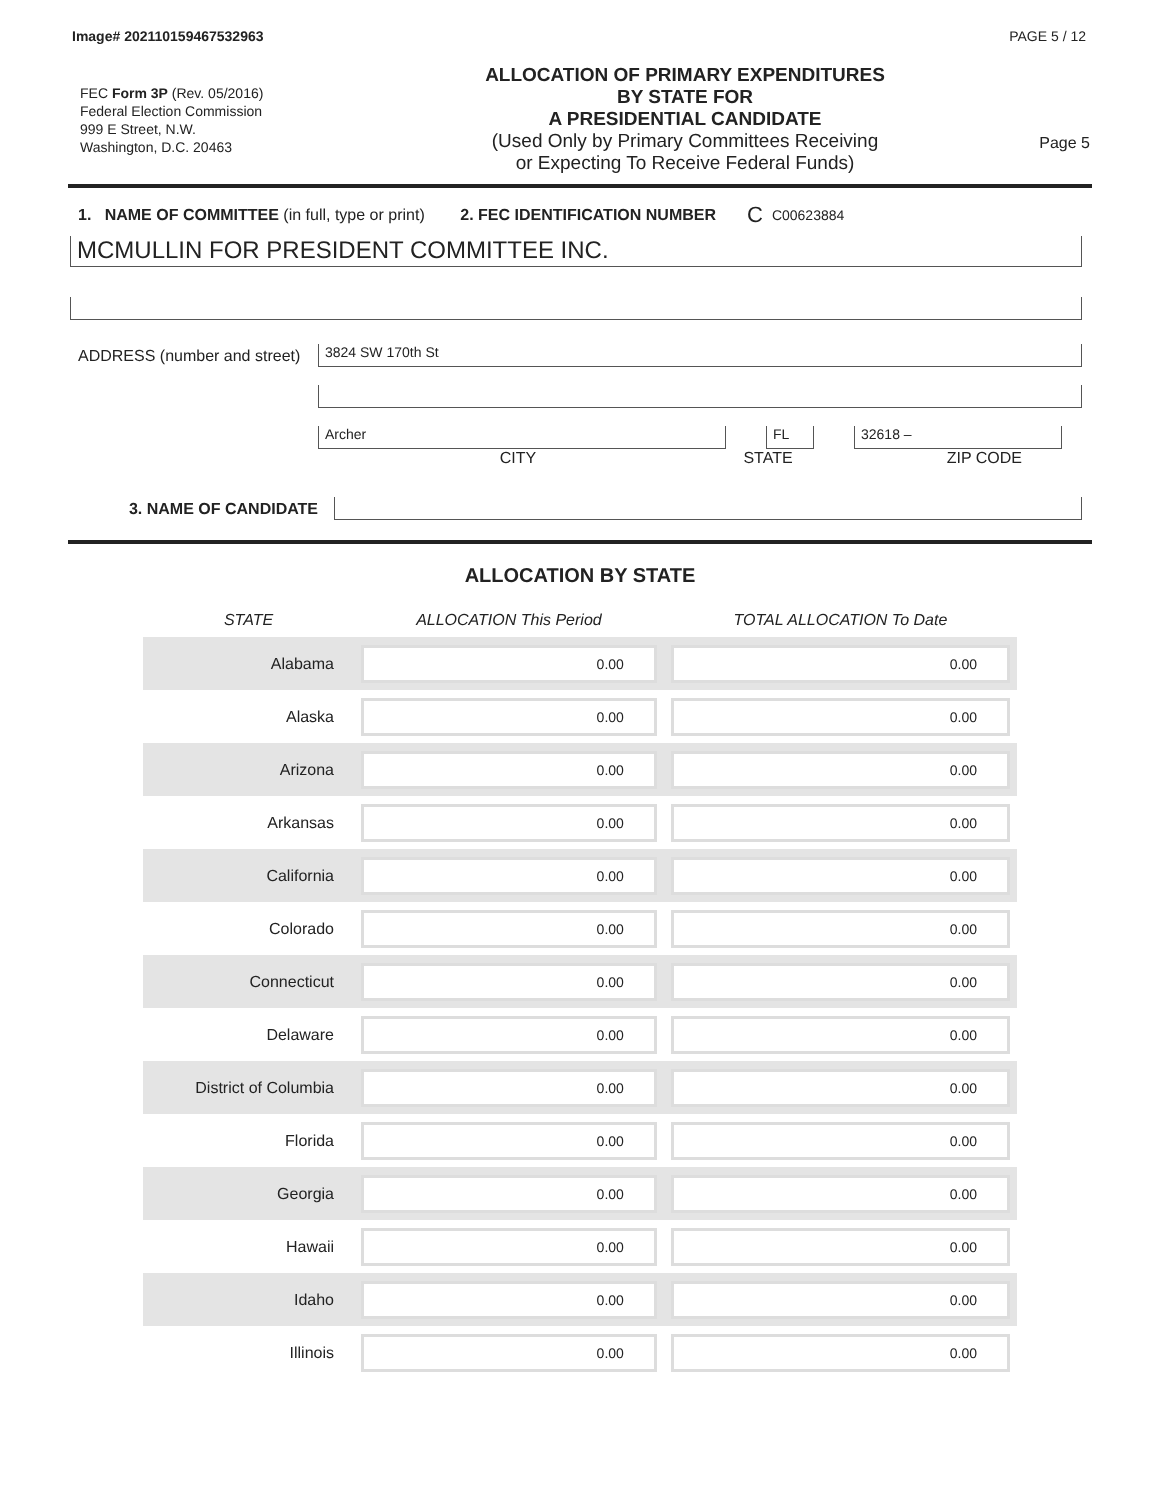Image# 202110159467532963 PAGE 5 / 12
FEC Form 3P (Rev. 05/2016)
Federal Election Commission
999 E Street, N.W.
Washington, D.C. 20463
ALLOCATION OF PRIMARY EXPENDITURES
BY STATE FOR
A PRESIDENTIAL CANDIDATE
(Used Only by Primary Committees Receiving
or Expecting To Receive Federal Funds)
Page 5
1. NAME OF COMMITTEE (in full, type or print) 2. FEC IDENTIFICATION NUMBER C C00623884
MCMULLIN FOR PRESIDENT COMMITTEE INC.
ADDRESS (number and street)
3824 SW 170th St
Archer FL 32618 –
CITY STATE ZIP CODE
3. NAME OF CANDIDATE
ALLOCATION BY STATE
| STATE | ALLOCATION This Period | TOTAL ALLOCATION To Date |
| --- | --- | --- |
| Alabama | 0.00 | 0.00 |
| Alaska | 0.00 | 0.00 |
| Arizona | 0.00 | 0.00 |
| Arkansas | 0.00 | 0.00 |
| California | 0.00 | 0.00 |
| Colorado | 0.00 | 0.00 |
| Connecticut | 0.00 | 0.00 |
| Delaware | 0.00 | 0.00 |
| District of Columbia | 0.00 | 0.00 |
| Florida | 0.00 | 0.00 |
| Georgia | 0.00 | 0.00 |
| Hawaii | 0.00 | 0.00 |
| Idaho | 0.00 | 0.00 |
| Illinois | 0.00 | 0.00 |